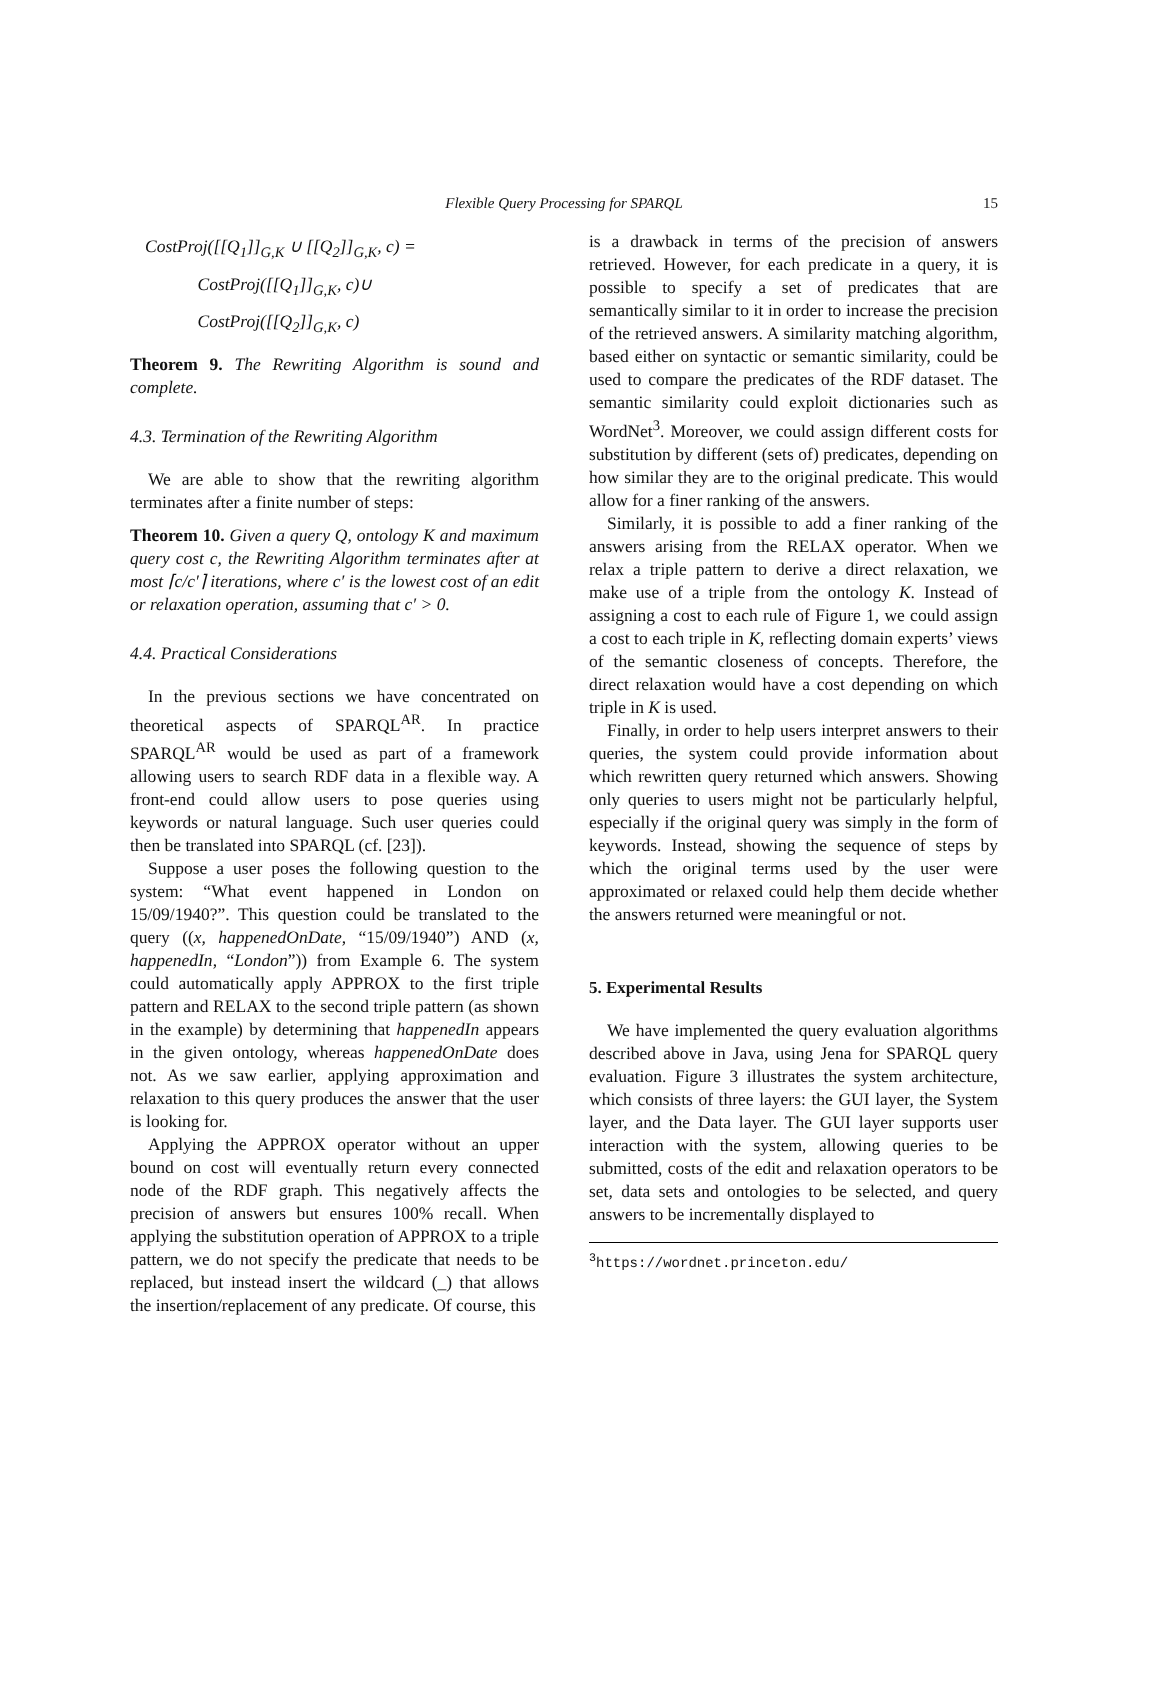Flexible Query Processing for SPARQL 15
CostProj([[Q<sub>1</sub>]]<sub>G,K</sub> ∪ [[Q<sub>2</sub>]]<sub>G,K</sub>, c) =
CostProj([[Q<sub>1</sub>]]<sub>G,K</sub>, c)∪
CostProj([[Q<sub>2</sub>]]<sub>G,K</sub>, c)
Theorem 9. The Rewriting Algorithm is sound and complete.
4.3. Termination of the Rewriting Algorithm
We are able to show that the rewriting algorithm terminates after a finite number of steps:
Theorem 10. Given a query Q, ontology K and maximum query cost c, the Rewriting Algorithm terminates after at most ⌈c/c′⌉ iterations, where c′ is the lowest cost of an edit or relaxation operation, assuming that c′ > 0.
4.4. Practical Considerations
In the previous sections we have concentrated on theoretical aspects of SPARQL<sup>AR</sup>. In practice SPARQL<sup>AR</sup> would be used as part of a framework allowing users to search RDF data in a flexible way. A front-end could allow users to pose queries using keywords or natural language. Such user queries could then be translated into SPARQL (cf. [23]).
Suppose a user poses the following question to the system: “What event happened in London on 15/09/1940?”. This question could be translated to the query ((x, happenedOnDate, “15/09/1940”) AND (x, happenedIn, “London”)) from Example 6. The system could automatically apply APPROX to the first triple pattern and RELAX to the second triple pattern (as shown in the example) by determining that happenedIn appears in the given ontology, whereas happenedOnDate does not. As we saw earlier, applying approximation and relaxation to this query produces the answer that the user is looking for.
Applying the APPROX operator without an upper bound on cost will eventually return every connected node of the RDF graph. This negatively affects the precision of answers but ensures 100% recall. When applying the substitution operation of APPROX to a triple pattern, we do not specify the predicate that needs to be replaced, but instead insert the wildcard (_) that allows the insertion/replacement of any predicate. Of course, this
is a drawback in terms of the precision of answers retrieved. However, for each predicate in a query, it is possible to specify a set of predicates that are semantically similar to it in order to increase the precision of the retrieved answers. A similarity matching algorithm, based either on syntactic or semantic similarity, could be used to compare the predicates of the RDF dataset. The semantic similarity could exploit dictionaries such as WordNet<sup>3</sup>. Moreover, we could assign different costs for substitution by different (sets of) predicates, depending on how similar they are to the original predicate. This would allow for a finer ranking of the answers.
Similarly, it is possible to add a finer ranking of the answers arising from the RELAX operator. When we relax a triple pattern to derive a direct relaxation, we make use of a triple from the ontology K. Instead of assigning a cost to each rule of Figure 1, we could assign a cost to each triple in K, reflecting domain experts’ views of the semantic closeness of concepts. Therefore, the direct relaxation would have a cost depending on which triple in K is used.
Finally, in order to help users interpret answers to their queries, the system could provide information about which rewritten query returned which answers. Showing only queries to users might not be particularly helpful, especially if the original query was simply in the form of keywords. Instead, showing the sequence of steps by which the original terms used by the user were approximated or relaxed could help them decide whether the answers returned were meaningful or not.
5. Experimental Results
We have implemented the query evaluation algorithms described above in Java, using Jena for SPARQL query evaluation. Figure 3 illustrates the system architecture, which consists of three layers: the GUI layer, the System layer, and the Data layer. The GUI layer supports user interaction with the system, allowing queries to be submitted, costs of the edit and relaxation operators to be set, data sets and ontologies to be selected, and query answers to be incrementally displayed to
<sup>3</sup> https://wordnet.princeton.edu/